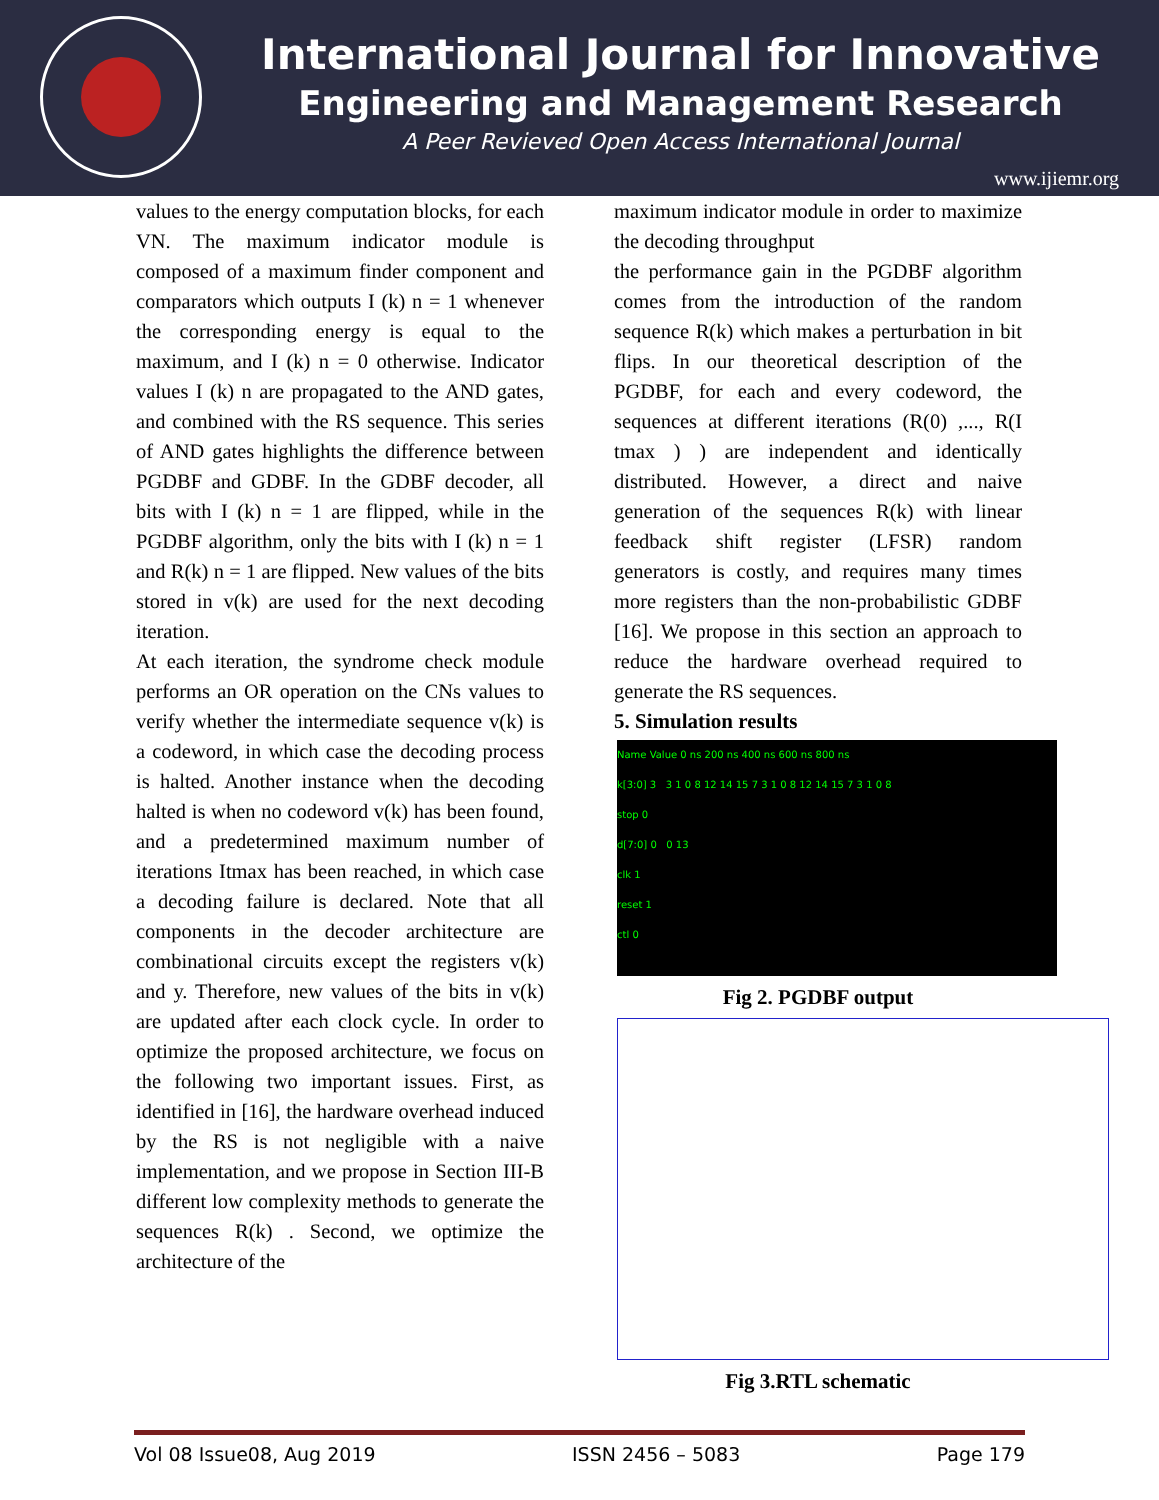International Journal for Innovative
Engineering and Management Research
A Peer Revieved Open Access International Journal
www.ijiemr.org
values to the energy computation blocks, for each VN. The maximum indicator module is composed of a maximum finder component and comparators which outputs I (k) n = 1 whenever the corresponding energy is equal to the maximum, and I (k) n = 0 otherwise. Indicator values I (k) n are propagated to the AND gates, and combined with the RS sequence. This series of AND gates highlights the difference between PGDBF and GDBF. In the GDBF decoder, all bits with I (k) n = 1 are flipped, while in the PGDBF algorithm, only the bits with I (k) n = 1 and R(k) n = 1 are flipped. New values of the bits stored in v(k) are used for the next decoding iteration.
At each iteration, the syndrome check module performs an OR operation on the CNs values to verify whether the intermediate sequence v(k) is a codeword, in which case the decoding process is halted. Another instance when the decoding halted is when no codeword v(k) has been found, and a predetermined maximum number of iterations Itmax has been reached, in which case a decoding failure is declared. Note that all components in the decoder architecture are combinational circuits except the registers v(k) and y. Therefore, new values of the bits in v(k) are updated after each clock cycle. In order to optimize the proposed architecture, we focus on the following two important issues. First, as identified in [16], the hardware overhead induced by the RS is not negligible with a naive implementation, and we propose in Section III-B different low complexity methods to generate the sequences R(k) . Second, we optimize the architecture of the
maximum indicator module in order to maximize the decoding throughput
the performance gain in the PGDBF algorithm comes from the introduction of the random sequence R(k) which makes a perturbation in bit flips. In our theoretical description of the PGDBF, for each and every codeword, the sequences at different iterations (R(0) ,..., R(I tmax ) ) are independent and identically distributed. However, a direct and naive generation of the sequences R(k) with linear feedback shift register (LFSR) random generators is costly, and requires many times more registers than the non-probabilistic GDBF [16]. We propose in this section an approach to reduce the hardware overhead required to generate the RS sequences.
5. Simulation results
Name Value 0 ns 200 ns 400 ns 600 ns 800 ns
k[3:0] 3 3 1 0 8 12 14 15 7 3 1 0 8 12 14 15 7 3 1 0 8
stop 0
d[7:0] 0 0 13
clk 1
reset 1
ctl 0
Fig 2. PGDBF output
Fig 3.RTL schematic
Vol 08 Issue08, Aug 2019 ISSN 2456 – 5083 Page 179